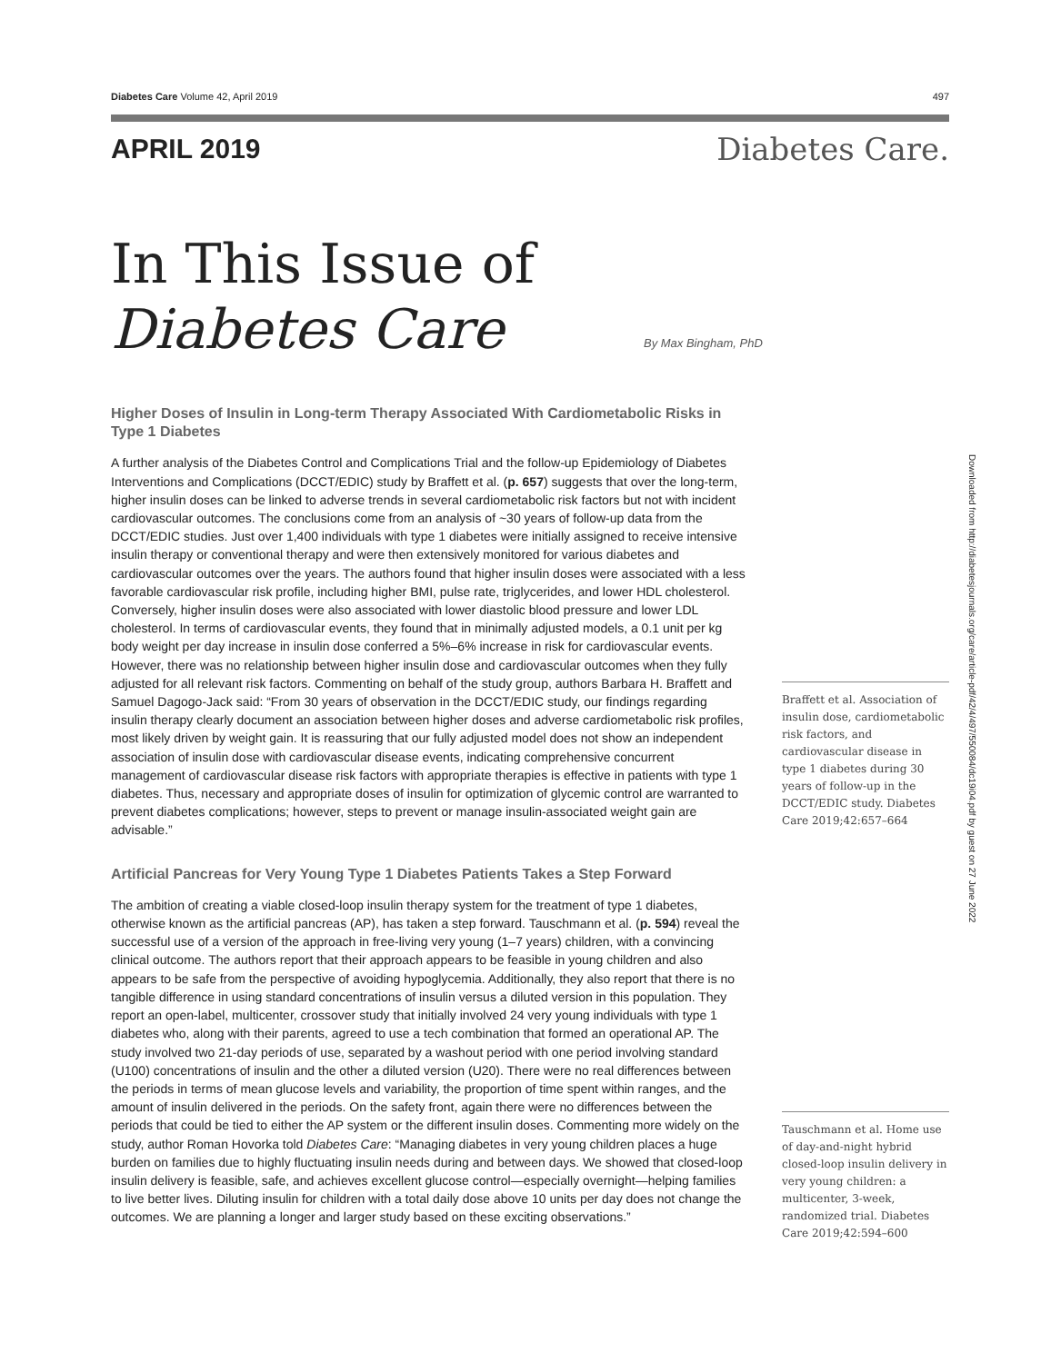Diabetes Care Volume 42, April 2019 497
APRIL 2019 Diabetes Care.
In This Issue of
Diabetes Care
By Max Bingham, PhD
Higher Doses of Insulin in Long-term Therapy Associated With Cardiometabolic Risks in Type 1 Diabetes
A further analysis of the Diabetes Control and Complications Trial and the follow-up Epidemiology of Diabetes Interventions and Complications (DCCT/EDIC) study by Braffett et al. (p. 657) suggests that over the long-term, higher insulin doses can be linked to adverse trends in several cardiometabolic risk factors but not with incident cardiovascular outcomes. The conclusions come from an analysis of ~30 years of follow-up data from the DCCT/EDIC studies. Just over 1,400 individuals with type 1 diabetes were initially assigned to receive intensive insulin therapy or conventional therapy and were then extensively monitored for various diabetes and cardiovascular outcomes over the years. The authors found that higher insulin doses were associated with a less favorable cardiovascular risk profile, including higher BMI, pulse rate, triglycerides, and lower HDL cholesterol. Conversely, higher insulin doses were also associated with lower diastolic blood pressure and lower LDL cholesterol. In terms of cardiovascular events, they found that in minimally adjusted models, a 0.1 unit per kg body weight per day increase in insulin dose conferred a 5%–6% increase in risk for cardiovascular events. However, there was no relationship between higher insulin dose and cardiovascular outcomes when they fully adjusted for all relevant risk factors. Commenting on behalf of the study group, authors Barbara H. Braffett and Samuel Dagogo-Jack said: “From 30 years of observation in the DCCT/EDIC study, our findings regarding insulin therapy clearly document an association between higher doses and adverse cardiometabolic risk profiles, most likely driven by weight gain. It is reassuring that our fully adjusted model does not show an independent association of insulin dose with cardiovascular disease events, indicating comprehensive concurrent management of cardiovascular disease risk factors with appropriate therapies is effective in patients with type 1 diabetes. Thus, necessary and appropriate doses of insulin for optimization of glycemic control are warranted to prevent diabetes complications; however, steps to prevent or manage insulin-associated weight gain are advisable.”
Artificial Pancreas for Very Young Type 1 Diabetes Patients Takes a Step Forward
The ambition of creating a viable closed-loop insulin therapy system for the treatment of type 1 diabetes, otherwise known as the artificial pancreas (AP), has taken a step forward. Tauschmann et al. (p. 594) reveal the successful use of a version of the approach in free-living very young (1–7 years) children, with a convincing clinical outcome. The authors report that their approach appears to be feasible in young children and also appears to be safe from the perspective of avoiding hypoglycemia. Additionally, they also report that there is no tangible difference in using standard concentrations of insulin versus a diluted version in this population. They report an open-label, multicenter, crossover study that initially involved 24 very young individuals with type 1 diabetes who, along with their parents, agreed to use a tech combination that formed an operational AP. The study involved two 21-day periods of use, separated by a washout period with one period involving standard (U100) concentrations of insulin and the other a diluted version (U20). There were no real differences between the periods in terms of mean glucose levels and variability, the proportion of time spent within ranges, and the amount of insulin delivered in the periods. On the safety front, again there were no differences between the periods that could be tied to either the AP system or the different insulin doses. Commenting more widely on the study, author Roman Hovorka told Diabetes Care: “Managing diabetes in very young children places a huge burden on families due to highly fluctuating insulin needs during and between days. We showed that closed-loop insulin delivery is feasible, safe, and achieves excellent glucose control—especially overnight—helping families to live better lives. Diluting insulin for children with a total daily dose above 10 units per day does not change the outcomes. We are planning a longer and larger study based on these exciting observations.”
Braffett et al. Association of insulin dose, cardiometabolic risk factors, and cardiovascular disease in type 1 diabetes during 30 years of follow-up in the DCCT/EDIC study. Diabetes Care 2019;42:657–664
Tauschmann et al. Home use of day-and-night hybrid closed-loop insulin delivery in very young children: a multicenter, 3-week, randomized trial. Diabetes Care 2019;42:594–600
Downloaded from http://diabetesjournals.org/care/article-pdf/42/4/497/550084/dc19i04.pdf by guest on 27 June 2022